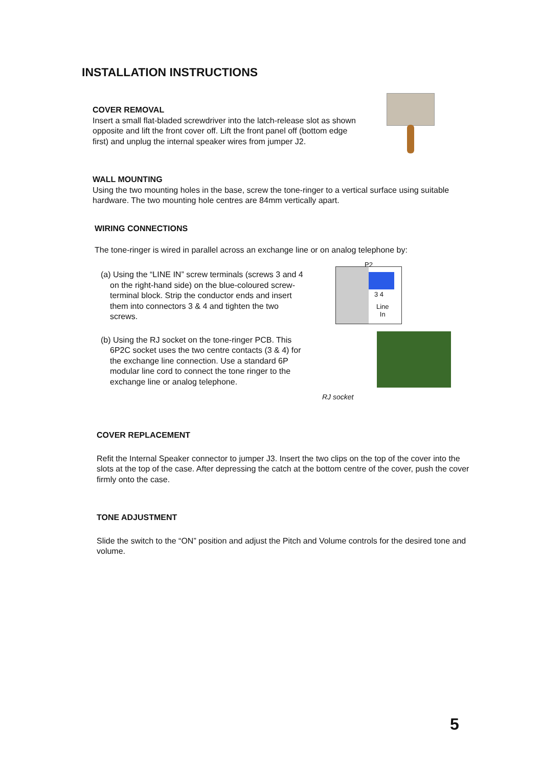INSTALLATION INSTRUCTIONS
COVER REMOVAL
Insert a small flat-bladed screwdriver into the latch-release slot as shown opposite and lift the front cover off. Lift the front panel off (bottom edge first) and unplug the internal speaker wires from jumper J2.
WALL MOUNTING
Using the two mounting holes in the base, screw the tone-ringer to a vertical surface using suitable hardware. The two mounting hole centres are 84mm vertically apart.
WIRING CONNECTIONS
The tone-ringer is wired in parallel across an exchange line or on analog telephone by:
(a) Using the “LINE IN” screw terminals (screws 3 and 4 on the right-hand side) on the blue-coloured screw-terminal block. Strip the conductor ends and insert them into connectors 3 & 4 and tighten the two screws.
(b) Using the RJ socket on the tone-ringer PCB. This 6P2C socket uses the two centre contacts (3 & 4) for the exchange line connection. Use a standard 6P modular line cord to connect the tone ringer to the exchange line or analog telephone.
P2
3 4
Line
In
RJ socket
COVER REPLACEMENT
Refit the Internal Speaker connector to jumper J3. Insert the two clips on the top of the cover into the slots at the top of the case. After depressing the catch at the bottom centre of the cover, push the cover firmly onto the case.
TONE ADJUSTMENT
Slide the switch to the “ON” position and adjust the Pitch and Volume controls for the desired tone and volume.
5